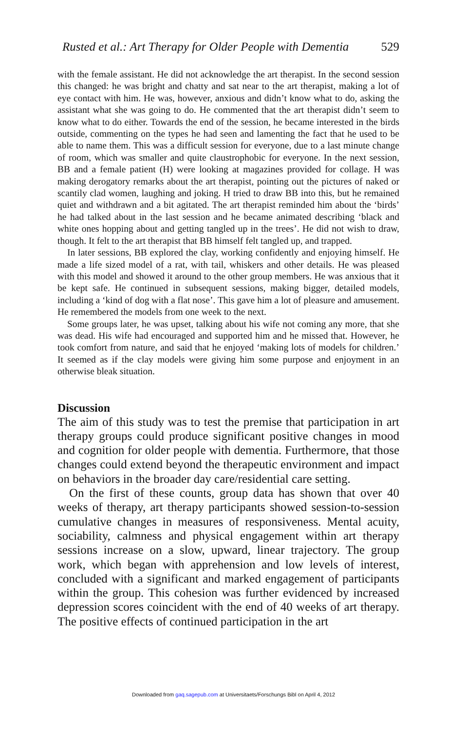Rusted et al.: Art Therapy for Older People with Dementia 529
with the female assistant. He did not acknowledge the art therapist. In the second session this changed: he was bright and chatty and sat near to the art therapist, making a lot of eye contact with him. He was, however, anxious and didn’t know what to do, asking the assistant what she was going to do. He commented that the art therapist didn’t seem to know what to do either. Towards the end of the session, he became interested in the birds outside, commenting on the types he had seen and lamenting the fact that he used to be able to name them. This was a difficult session for everyone, due to a last minute change of room, which was smaller and quite claustrophobic for everyone. In the next session, BB and a female patient (H) were looking at magazines provided for collage. H was making derogatory remarks about the art therapist, pointing out the pictures of naked or scantily clad women, laughing and joking. H tried to draw BB into this, but he remained quiet and withdrawn and a bit agitated. The art therapist reminded him about the ‘birds’ he had talked about in the last session and he became animated describing ‘black and white ones hopping about and getting tangled up in the trees’. He did not wish to draw, though. It felt to the art therapist that BB himself felt tangled up, and trapped.
In later sessions, BB explored the clay, working confidently and enjoying himself. He made a life sized model of a rat, with tail, whiskers and other details. He was pleased with this model and showed it around to the other group members. He was anxious that it be kept safe. He continued in subsequent sessions, making bigger, detailed models, including a ‘kind of dog with a flat nose’. This gave him a lot of pleasure and amusement. He remembered the models from one week to the next.
Some groups later, he was upset, talking about his wife not coming any more, that she was dead. His wife had encouraged and supported him and he missed that. However, he took comfort from nature, and said that he enjoyed ‘making lots of models for children.’ It seemed as if the clay models were giving him some purpose and enjoyment in an otherwise bleak situation.
Discussion
The aim of this study was to test the premise that participation in art therapy groups could produce significant positive changes in mood and cognition for older people with dementia. Furthermore, that those changes could extend beyond the therapeutic environment and impact on behaviors in the broader day care/residential care setting.
On the first of these counts, group data has shown that over 40 weeks of therapy, art therapy participants showed session-to-session cumulative changes in measures of responsiveness. Mental acuity, sociability, calmness and physical engagement within art therapy sessions increase on a slow, upward, linear trajectory. The group work, which began with apprehension and low levels of interest, concluded with a significant and marked engagement of participants within the group. This cohesion was further evidenced by increased depression scores coincident with the end of 40 weeks of art therapy. The positive effects of continued participation in the art
Downloaded from gaq.sagepub.com at Universitaets/Forschungs Bibl on April 4, 2012